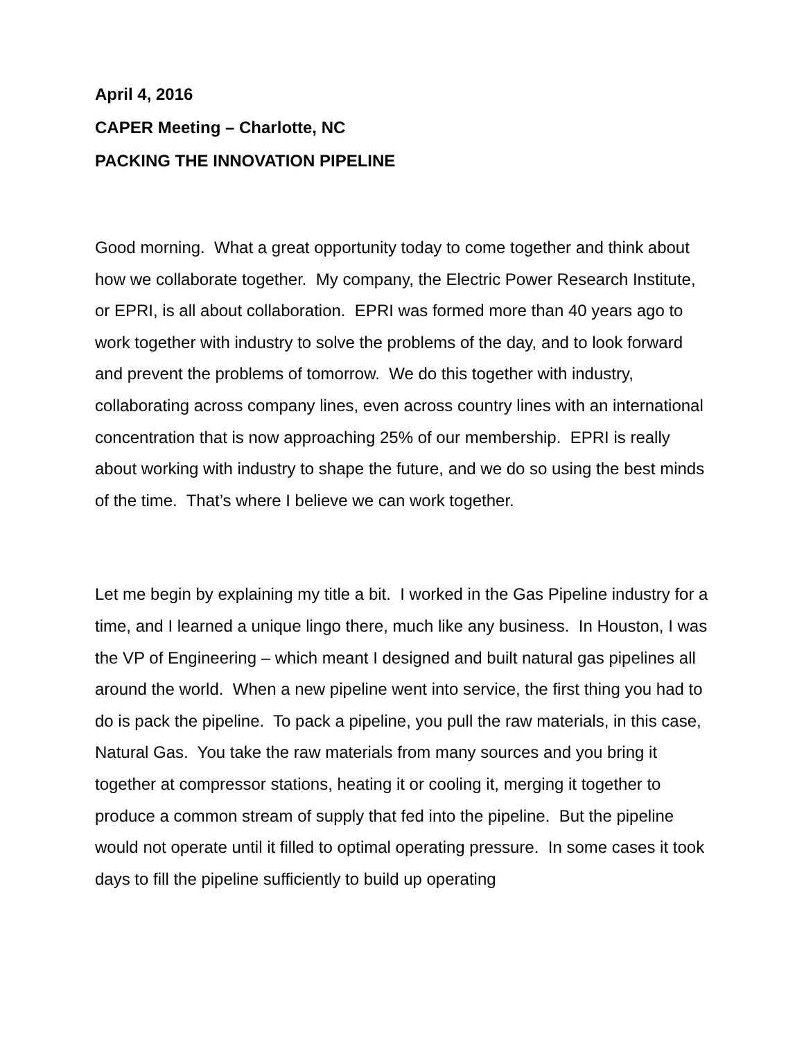April 4, 2016
CAPER Meeting – Charlotte, NC
PACKING THE INNOVATION PIPELINE
Good morning. What a great opportunity today to come together and think about how we collaborate together. My company, the Electric Power Research Institute, or EPRI, is all about collaboration. EPRI was formed more than 40 years ago to work together with industry to solve the problems of the day, and to look forward and prevent the problems of tomorrow. We do this together with industry, collaborating across company lines, even across country lines with an international concentration that is now approaching 25% of our membership. EPRI is really about working with industry to shape the future, and we do so using the best minds of the time. That’s where I believe we can work together.
Let me begin by explaining my title a bit. I worked in the Gas Pipeline industry for a time, and I learned a unique lingo there, much like any business. In Houston, I was the VP of Engineering – which meant I designed and built natural gas pipelines all around the world. When a new pipeline went into service, the first thing you had to do is pack the pipeline. To pack a pipeline, you pull the raw materials, in this case, Natural Gas. You take the raw materials from many sources and you bring it together at compressor stations, heating it or cooling it, merging it together to produce a common stream of supply that fed into the pipeline. But the pipeline would not operate until it filled to optimal operating pressure. In some cases it took days to fill the pipeline sufficiently to build up operating